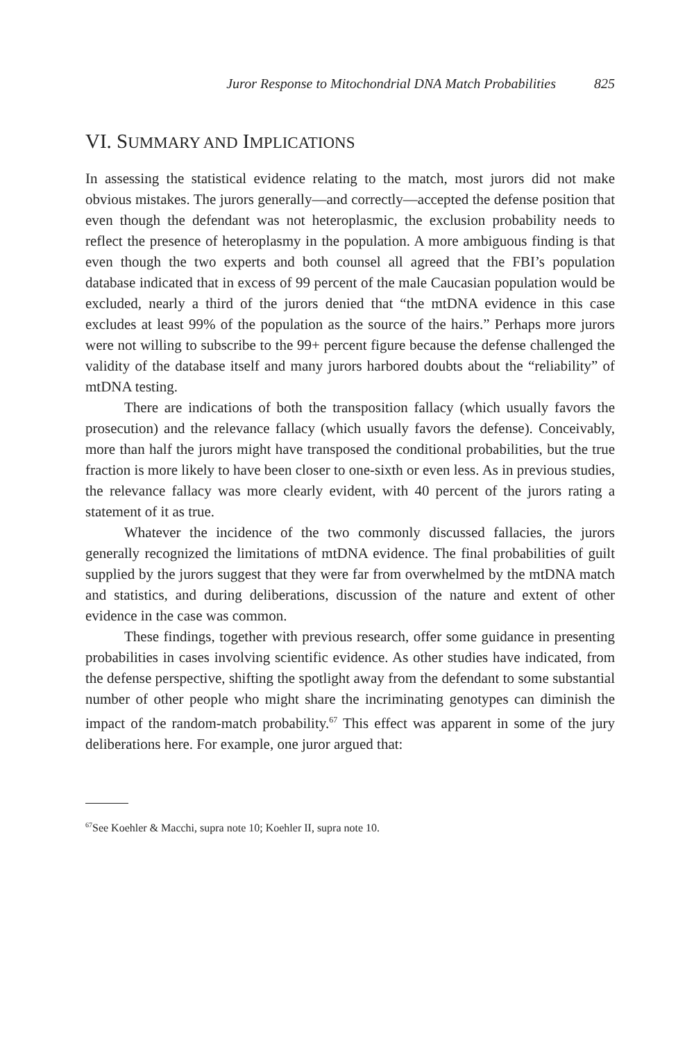Juror Response to Mitochondrial DNA Match Probabilities 825
VI. SUMMARY AND IMPLICATIONS
In assessing the statistical evidence relating to the match, most jurors did not make obvious mistakes. The jurors generally—and correctly—accepted the defense position that even though the defendant was not heteroplasmic, the exclusion probability needs to reflect the presence of heteroplasmy in the population. A more ambiguous finding is that even though the two experts and both counsel all agreed that the FBI’s population database indicated that in excess of 99 percent of the male Caucasian population would be excluded, nearly a third of the jurors denied that “the mtDNA evidence in this case excludes at least 99% of the population as the source of the hairs.” Perhaps more jurors were not willing to subscribe to the 99+ percent figure because the defense challenged the validity of the database itself and many jurors harbored doubts about the “reliability” of mtDNA testing.
There are indications of both the transposition fallacy (which usually favors the prosecution) and the relevance fallacy (which usually favors the defense). Conceivably, more than half the jurors might have transposed the conditional probabilities, but the true fraction is more likely to have been closer to one-sixth or even less. As in previous studies, the relevance fallacy was more clearly evident, with 40 percent of the jurors rating a statement of it as true.
Whatever the incidence of the two commonly discussed fallacies, the jurors generally recognized the limitations of mtDNA evidence. The final probabilities of guilt supplied by the jurors suggest that they were far from overwhelmed by the mtDNA match and statistics, and during deliberations, discussion of the nature and extent of other evidence in the case was common.
These findings, together with previous research, offer some guidance in presenting probabilities in cases involving scientific evidence. As other studies have indicated, from the defense perspective, shifting the spotlight away from the defendant to some substantial number of other people who might share the incriminating genotypes can diminish the impact of the random-match probability.<sup>67</sup> This effect was apparent in some of the jury deliberations here. For example, one juror argued that:
<sup>67</sup> See Koehler & Macchi, supra note 10; Koehler II, supra note 10.